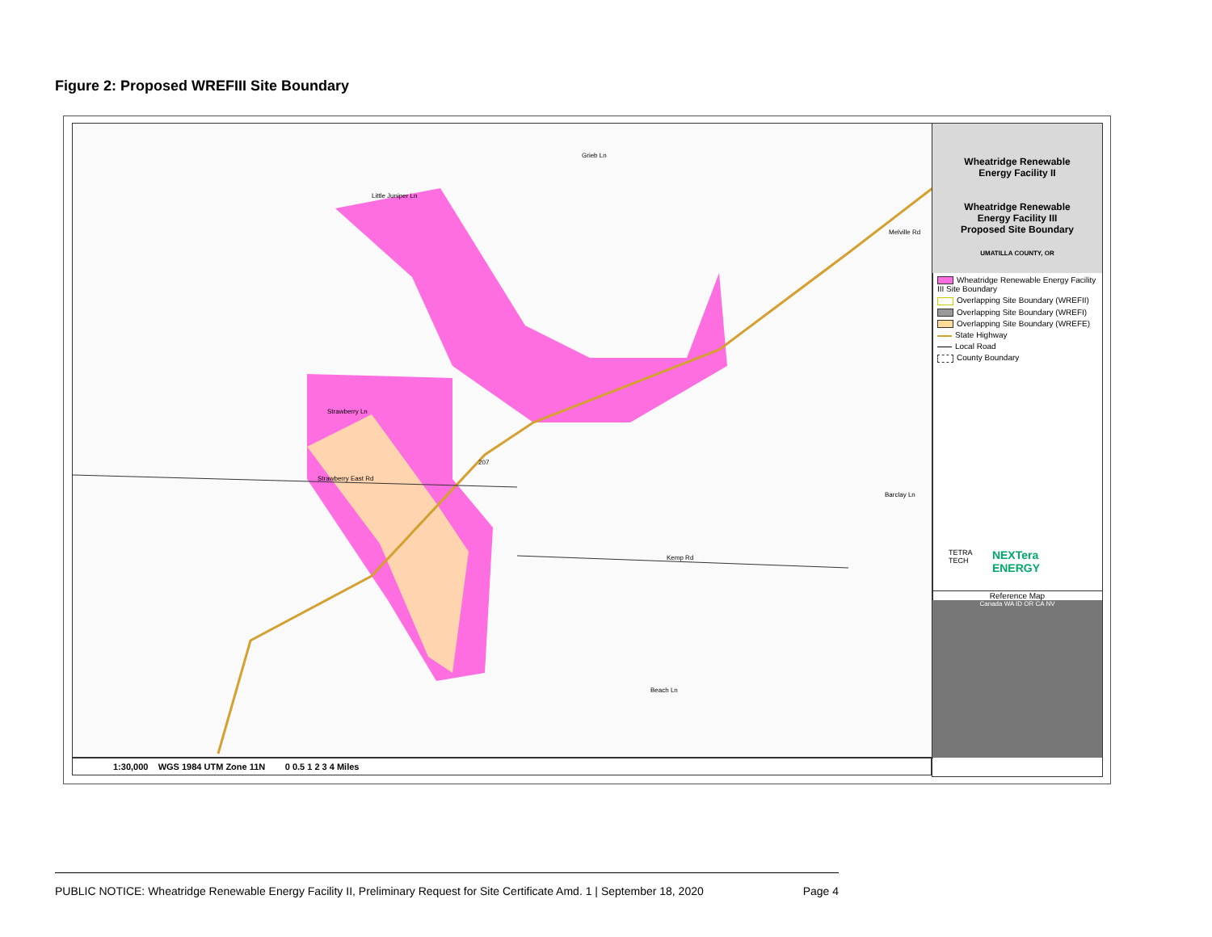Figure 2: Proposed WREFIII Site Boundary
Grieb Ln
Little Juniper Ln
Strawberry Ln
Strawberry East Rd
Kemp Rd
Beach Ln
Barclay Ln
Melville Rd
207
Wheatridge Renewable
Energy Facility II
Wheatridge Renewable
Energy Facility III
Proposed Site Boundary
UMATILLA COUNTY, OR
Wheatridge Renewable Energy Facility III Site Boundary
Overlapping Site Boundary (WREFII)
Overlapping Site Boundary (WREFI)
Overlapping Site Boundary (WREFE)
State Highway
Local Road
County Boundary
TETRA TECH NEXTera ENERGY
Reference Map
Canada WA ID OR CA NV
1:30,000 WGS 1984 UTM Zone 11N 0 0.5 1 2 3 4 Miles
PUBLIC NOTICE: Wheatridge Renewable Energy Facility II, Preliminary Request for Site Certificate Amd. 1 | September 18, 2020 Page 4